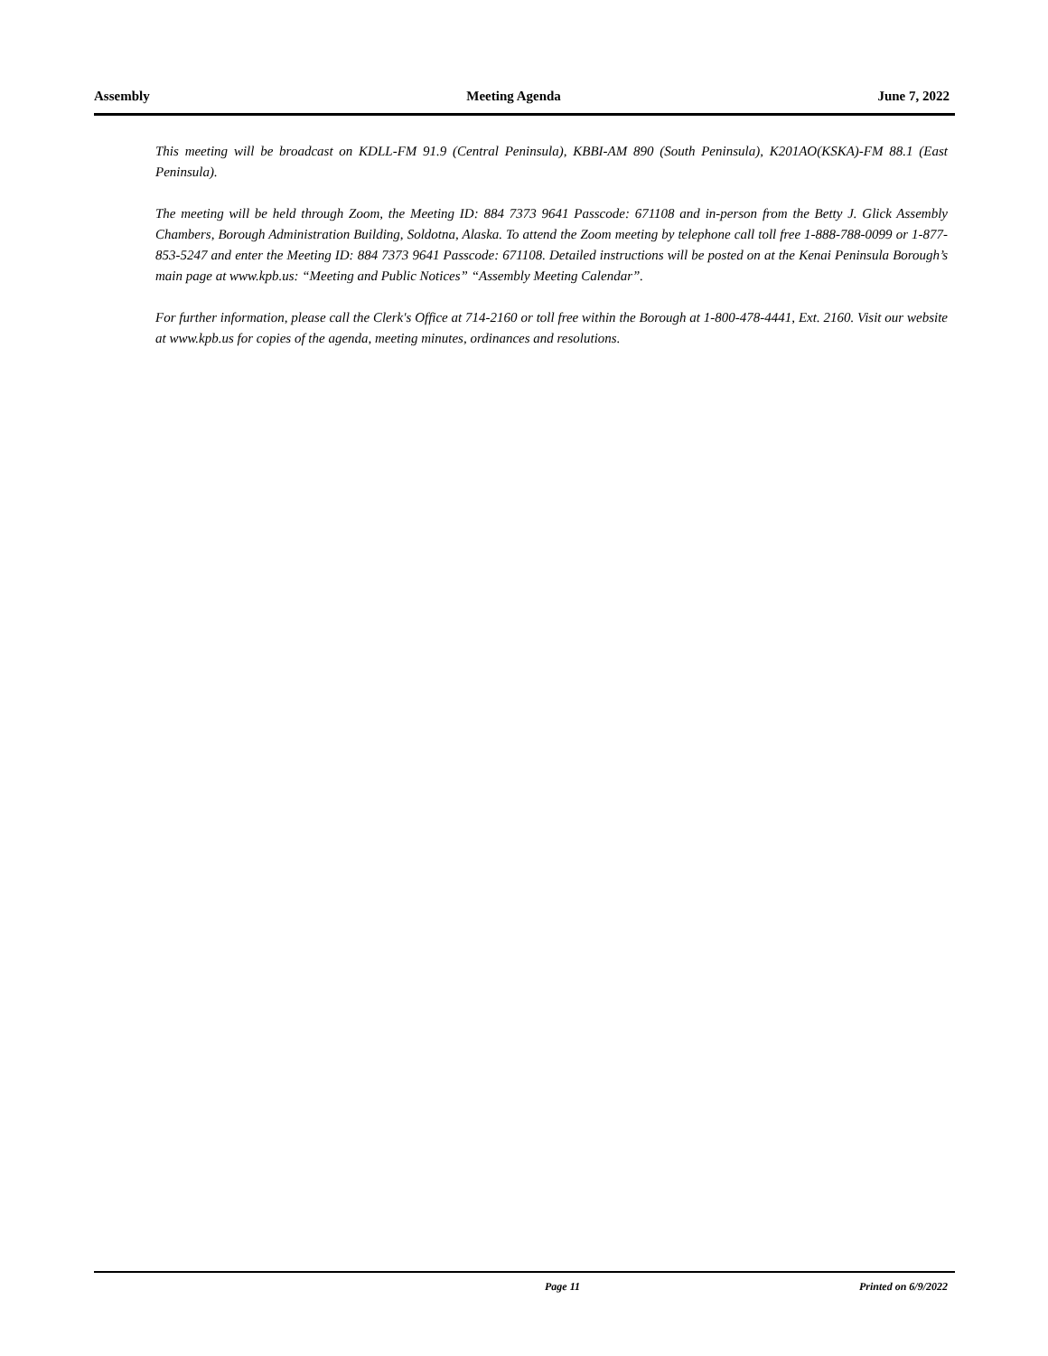Assembly Meeting Agenda June 7, 2022
This meeting will be broadcast on KDLL-FM 91.9 (Central Peninsula), KBBI-AM 890 (South Peninsula), K201AO(KSKA)-FM 88.1 (East Peninsula).
The meeting will be held through Zoom, the Meeting ID: 884 7373 9641 Passcode: 671108 and in-person from the Betty J. Glick Assembly Chambers, Borough Administration Building, Soldotna, Alaska. To attend the Zoom meeting by telephone call toll free 1-888-788-0099 or 1-877-853-5247 and enter the Meeting ID: 884 7373 9641 Passcode: 671108. Detailed instructions will be posted on at the Kenai Peninsula Borough’s main page at www.kpb.us: “Meeting and Public Notices” “Assembly Meeting Calendar”.
For further information, please call the Clerk's Office at 714-2160 or toll free within the Borough at 1-800-478-4441, Ext. 2160. Visit our website at www.kpb.us for copies of the agenda, meeting minutes, ordinances and resolutions.
Page 11 Printed on 6/9/2022